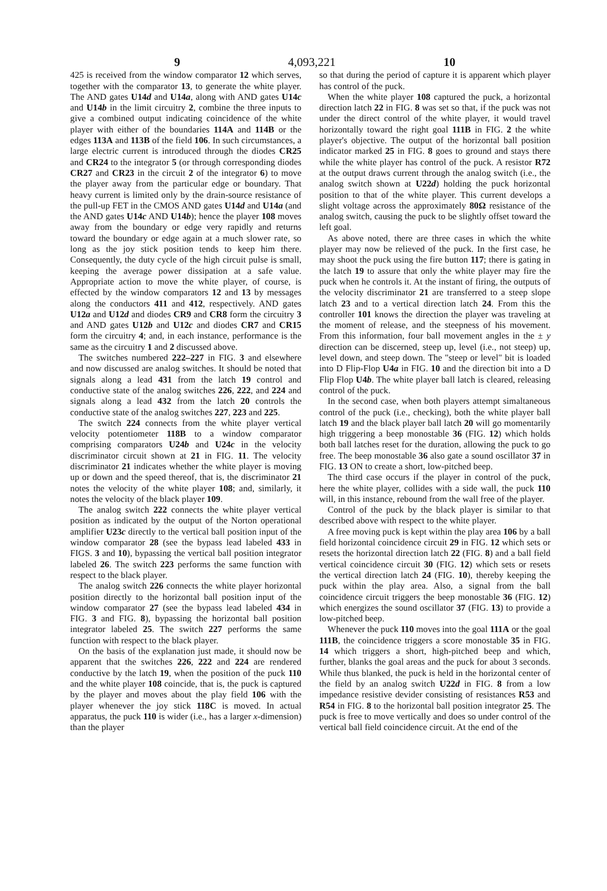9 4,093,221 10
425 is received from the window comparator 12 which serves, together with the comparator 13, to generate the white player. The AND gates U14d and U14a, along with AND gates U14c and U14b in the limit circuitry 2, combine the three inputs to give a combined output indicating coincidence of the white player with either of the boundaries 114A and 114B or the edges 113A and 113B of the field 106. In such circumstances, a large electric current is introduced through the diodes CR25 and CR24 to the integrator 5 (or through corresponding diodes CR27 and CR23 in the circuit 2 of the integrator 6) to move the player away from the particular edge or boundary. That heavy current is limited only by the drain-source resistance of the pull-up FET in the CMOS AND gates U14d and U14a (and the AND gates U14c AND U14b); hence the player 108 moves away from the boundary or edge very rapidly and returns toward the boundary or edge again at a much slower rate, so long as the joy stick position tends to keep him there. Consequently, the duty cycle of the high circuit pulse is small, keeping the average power dissipation at a safe value. Appropriate action to move the white player, of course, is effected by the window comparators 12 and 13 by messages along the conductors 411 and 412, respectively. AND gates U12a and U12d and diodes CR9 and CR8 form the circuitry 3 and AND gates U12b and U12c and diodes CR7 and CR15 form the circuitry 4; and, in each instance, performance is the same as the circuitry 1 and 2 discussed above.
The switches numbered 222–227 in FIG. 3 and elsewhere and now discussed are analog switches. It should be noted that signals along a lead 431 from the latch 19 control and conductive state of the analog switches 226, 222, and 224 and signals along a lead 432 from the latch 20 controls the conductive state of the analog switches 227, 223 and 225.
The switch 224 connects from the white player vertical velocity potentiometer 118B to a window comparator comprising comparators U24b and U24c in the velocity discriminator circuit shown at 21 in FIG. 11. The velocity discriminator 21 indicates whether the white player is moving up or down and the speed thereof, that is, the discriminator 21 notes the velocity of the white player 108; and, similarly, it notes the velocity of the black player 109.
The analog switch 222 connects the white player vertical position as indicated by the output of the Norton operational amplifier U23c directly to the vertical ball position input of the window comparator 28 (see the bypass lead labeled 433 in FIGS. 3 and 10), bypassing the vertical ball position integrator labeled 26. The switch 223 performs the same function with respect to the black player.
The analog switch 226 connects the white player horizontal position directly to the horizontal ball position input of the window comparator 27 (see the bypass lead labeled 434 in FIG. 3 and FIG. 8), bypassing the horizontal ball position integrator labeled 25. The switch 227 performs the same function with respect to the black player.
On the basis of the explanation just made, it should now be apparent that the switches 226, 222 and 224 are rendered conductive by the latch 19, when the position of the puck 110 and the white player 108 coincide, that is, the puck is captured by the player and moves about the play field 106 with the player whenever the joy stick 118C is moved. In actual apparatus, the puck 110 is wider (i.e., has a larger x-dimension) than the player
so that during the period of capture it is apparent which player has control of the puck.
When the white player 108 captured the puck, a horizontal direction latch 22 in FIG. 8 was set so that, if the puck was not under the direct control of the white player, it would travel horizontally toward the right goal 111B in FIG. 2 the white player's objective. The output of the horizontal ball position indicator marked 25 in FIG. 8 goes to ground and stays there while the white player has control of the puck. A resistor R72 at the output draws current through the analog switch (i.e., the analog switch shown at U22d) holding the puck horizontal position to that of the white player. This current develops a slight voltage across the approximately 80Ω resistance of the analog switch, causing the puck to be slightly offset toward the left goal.
As above noted, there are three cases in which the white player may now be relieved of the puck. In the first case, he may shoot the puck using the fire button 117; there is gating in the latch 19 to assure that only the white player may fire the puck when he controls it. At the instant of firing, the outputs of the velocity discriminator 21 are transferred to a steep slope latch 23 and to a vertical direction latch 24. From this the controller 101 knows the direction the player was traveling at the moment of release, and the steepness of his movement. From this information, four ball movement angles in the ± y direction can be discerned, steep up, level (i.e., not steep) up, level down, and steep down. The "steep or level" bit is loaded into D Flip-Flop U4a in FIG. 10 and the direction bit into a D Flip Flop U4b. The white player ball latch is cleared, releasing control of the puck.
In the second case, when both players attempt simaltaneous control of the puck (i.e., checking), both the white player ball latch 19 and the black player ball latch 20 will go momentarily high triggering a beep monostable 36 (FIG. 12) which holds both ball latches reset for the duration, allowing the puck to go free. The beep monostable 36 also gate a sound oscillator 37 in FIG. 13 ON to create a short, low-pitched beep.
The third case occurs if the player in control of the puck, here the white player, collides with a side wall, the puck 110 will, in this instance, rebound from the wall free of the player.
Control of the puck by the black player is similar to that described above with respect to the white player.
A free moving puck is kept within the play area 106 by a ball field horizontal coincidence circuit 29 in FIG. 12 which sets or resets the horizontal direction latch 22 (FIG. 8) and a ball field vertical coincidence circuit 30 (FIG. 12) which sets or resets the vertical direction latch 24 (FIG. 10), thereby keeping the puck within the play area. Also, a signal from the ball coincidence circuit triggers the beep monostable 36 (FIG. 12) which energizes the sound oscillator 37 (FIG. 13) to provide a low-pitched beep.
Whenever the puck 110 moves into the goal 111A or the goal 111B, the coincidence triggers a score monostable 35 in FIG. 14 which triggers a short, high-pitched beep and which, further, blanks the goal areas and the puck for about 3 seconds. While thus blanked, the puck is held in the horizontal center of the field by an analog switch U22d in FIG. 8 from a low impedance resistive devider consisting of resistances R53 and R54 in FIG. 8 to the horizontal ball position integrator 25. The puck is free to move vertically and does so under control of the vertical ball field coincidence circuit. At the end of the